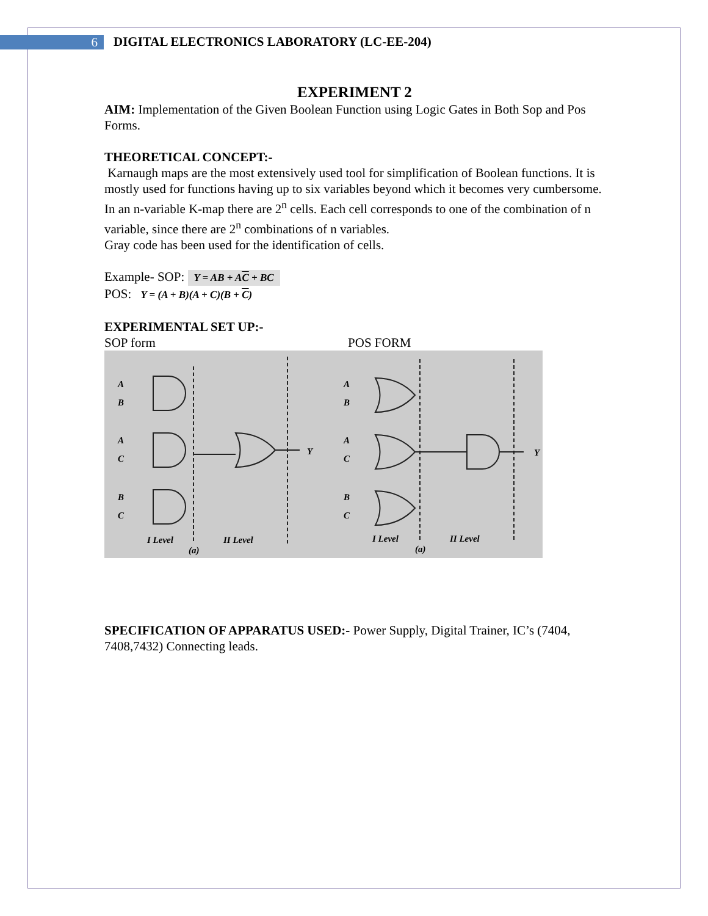6
DIGITAL ELECTRONICS LABORATORY (LC-EE-204)
EXPERIMENT 2
AIM: Implementation of the Given Boolean Function using Logic Gates in Both Sop and Pos Forms.
THEORETICAL CONCEPT:-
Karnaugh maps are the most extensively used tool for simplification of Boolean functions. It is mostly used for functions having up to six variables beyond which it becomes very cumbersome. In an n-variable K-map there are 2<sup>n</sup> cells. Each cell corresponds to one of the combination of n variable, since there are 2<sup>n</sup> combinations of n variables.
Gray code has been used for the identification of cells.
Example- SOP: Y = AB + AC + BC
POS: Y = (A + B)(A + C)(B + C)
EXPERIMENTAL SET UP:-
SOP form POS FORM
A
B
A
C
B
C
Y
I Level
II Level
(a)
A
B
A
C
B
C
Y
I Level
II Level
(a)
SPECIFICATION OF APPARATUS USED:- Power Supply, Digital Trainer, IC’s (7404, 7408,7432) Connecting leads.